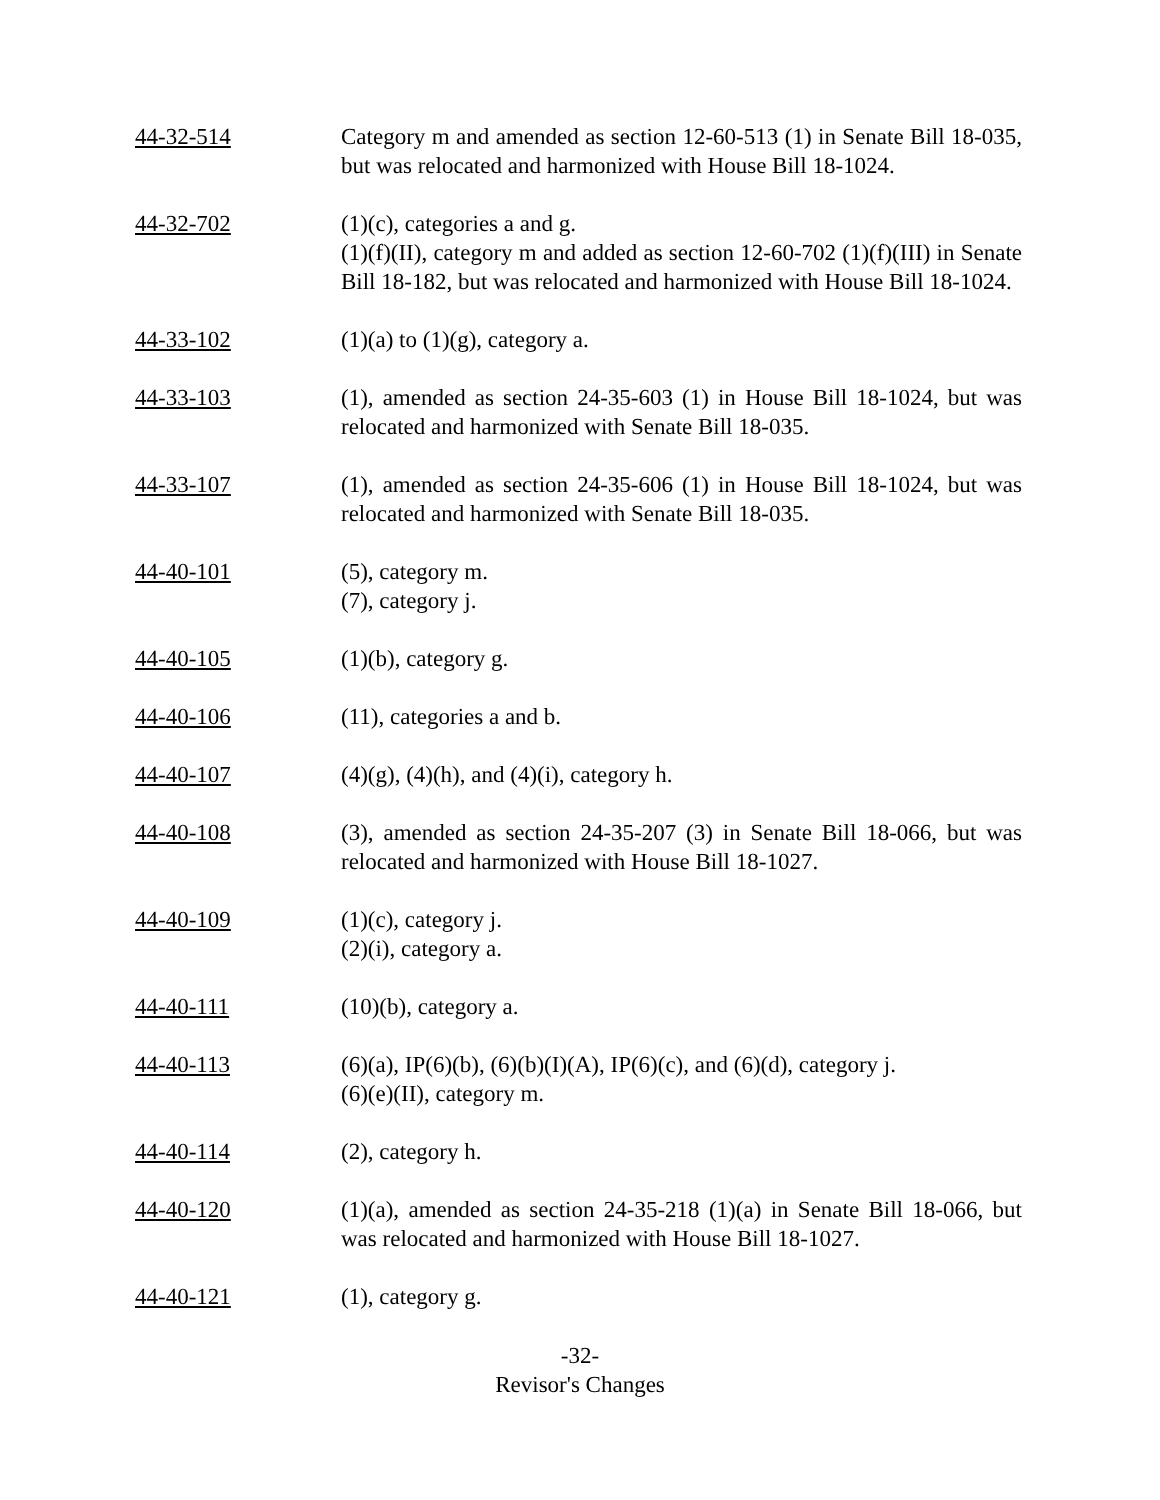44-32-514 Category m and amended as section 12-60-513 (1) in Senate Bill 18-035, but was relocated and harmonized with House Bill 18-1024.
44-32-702 (1)(c), categories a and g.
(1)(f)(II), category m and added as section 12-60-702 (1)(f)(III) in Senate Bill 18-182, but was relocated and harmonized with House Bill 18-1024.
44-33-102 (1)(a) to (1)(g), category a.
44-33-103 (1), amended as section 24-35-603 (1) in House Bill 18-1024, but was relocated and harmonized with Senate Bill 18-035.
44-33-107 (1), amended as section 24-35-606 (1) in House Bill 18-1024, but was relocated and harmonized with Senate Bill 18-035.
44-40-101 (5), category m.
(7), category j.
44-40-105 (1)(b), category g.
44-40-106 (11), categories a and b.
44-40-107 (4)(g), (4)(h), and (4)(i), category h.
44-40-108 (3), amended as section 24-35-207 (3) in Senate Bill 18-066, but was relocated and harmonized with House Bill 18-1027.
44-40-109 (1)(c), category j.
(2)(i), category a.
44-40-111 (10)(b), category a.
44-40-113 (6)(a), IP(6)(b), (6)(b)(I)(A), IP(6)(c), and (6)(d), category j.
(6)(e)(II), category m.
44-40-114 (2), category h.
44-40-120 (1)(a), amended as section 24-35-218 (1)(a) in Senate Bill 18-066, but was relocated and harmonized with House Bill 18-1027.
44-40-121 (1), category g.
-32-
Revisor's Changes